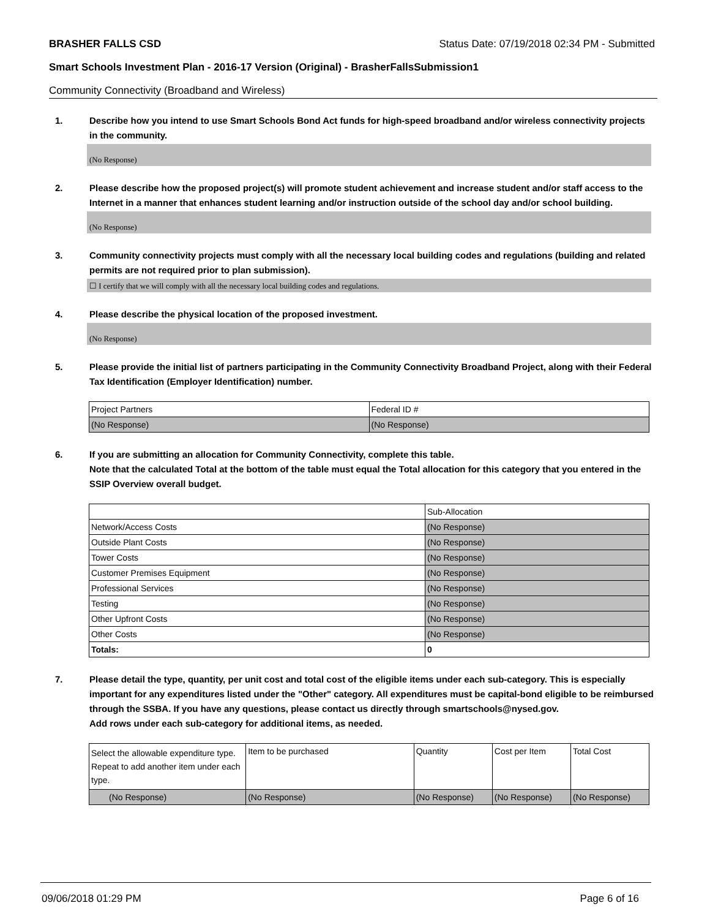BRASHER FALLS CSD Status Date: 07/19/2018 02:34 PM - Submitted
Smart Schools Investment Plan - 2016-17 Version (Original) - BrasherFallsSubmission1
Community Connectivity (Broadband and Wireless)
1. Describe how you intend to use Smart Schools Bond Act funds for high-speed broadband and/or wireless connectivity projects in the community.
(No Response)
2. Please describe how the proposed project(s) will promote student achievement and increase student and/or staff access to the Internet in a manner that enhances student learning and/or instruction outside of the school day and/or school building.
(No Response)
3. Community connectivity projects must comply with all the necessary local building codes and regulations (building and related permits are not required prior to plan submission).
☐ I certify that we will comply with all the necessary local building codes and regulations.
4. Please describe the physical location of the proposed investment.
(No Response)
5. Please provide the initial list of partners participating in the Community Connectivity Broadband Project, along with their Federal Tax Identification (Employer Identification) number.
| Project Partners | Federal ID # |
| (No Response) | (No Response) |
6. If you are submitting an allocation for Community Connectivity, complete this table.
Note that the calculated Total at the bottom of the table must equal the Total allocation for this category that you entered in the SSIP Overview overall budget.
| | Sub-Allocation |
| Network/Access Costs | (No Response) |
| Outside Plant Costs | (No Response) |
| Tower Costs | (No Response) |
| Customer Premises Equipment | (No Response) |
| Professional Services | (No Response) |
| Testing | (No Response) |
| Other Upfront Costs | (No Response) |
| Other Costs | (No Response) |
| Totals: | 0 |
7. Please detail the type, quantity, per unit cost and total cost of the eligible items under each sub-category. This is especially important for any expenditures listed under the "Other" category. All expenditures must be capital-bond eligible to be reimbursed through the SSBA. If you have any questions, please contact us directly through smartschools@nysed.gov.
Add rows under each sub-category for additional items, as needed.
| Select the allowable expenditure type. Repeat to add another item under each type. | Item to be purchased | Quantity | Cost per Item | Total Cost |
| (No Response) | (No Response) | (No Response) | (No Response) | (No Response) |
09/06/2018 01:29 PM Page 6 of 16